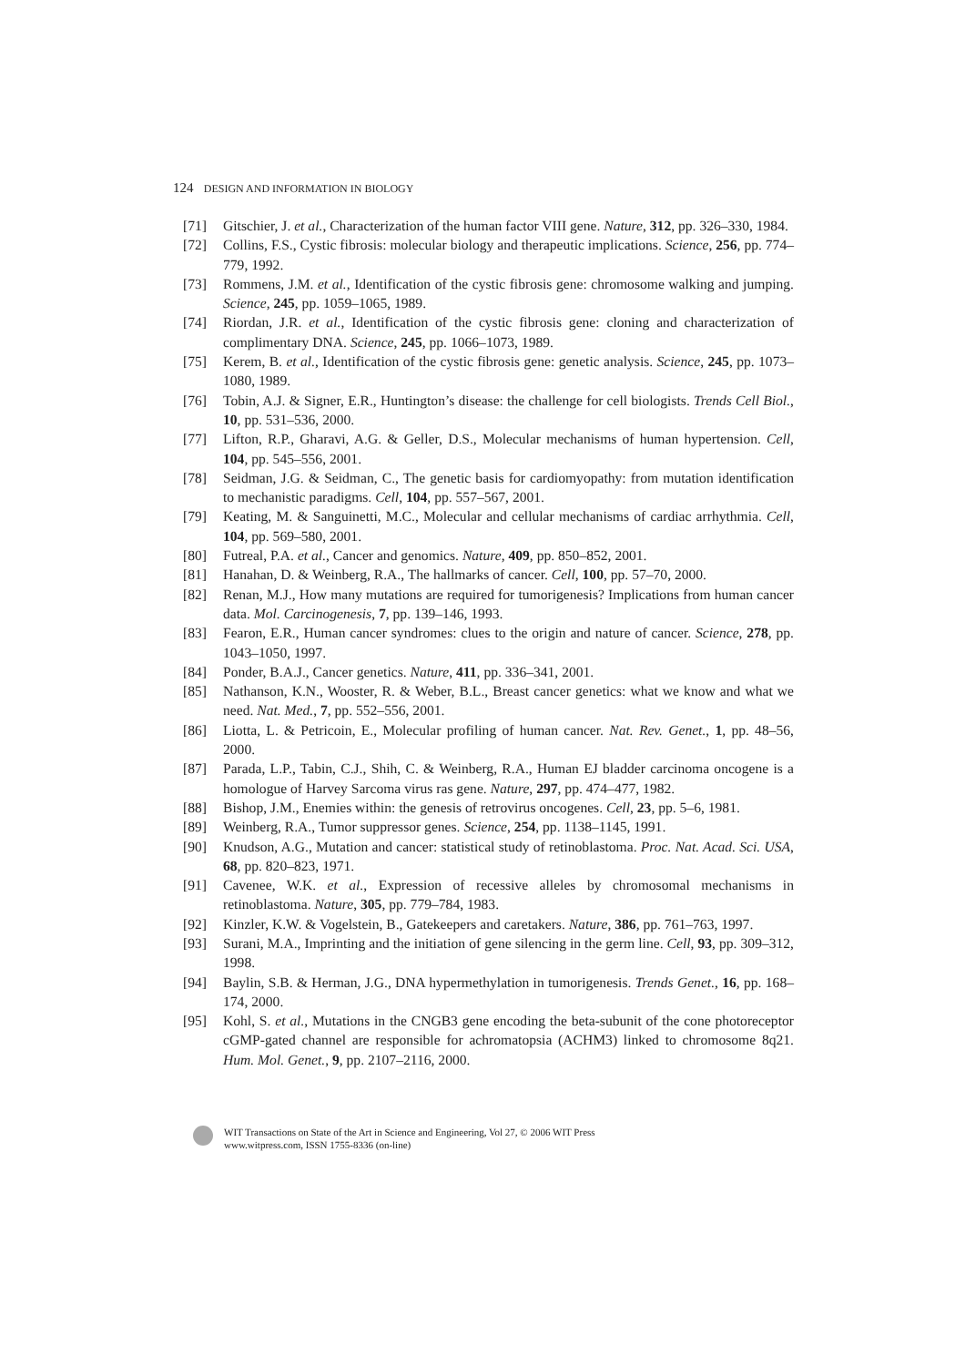124 DESIGN AND INFORMATION IN BIOLOGY
[71] Gitschier, J. et al., Characterization of the human factor VIII gene. Nature, 312, pp. 326–330, 1984.
[72] Collins, F.S., Cystic fibrosis: molecular biology and therapeutic implications. Science, 256, pp. 774–779, 1992.
[73] Rommens, J.M. et al., Identification of the cystic fibrosis gene: chromosome walking and jumping. Science, 245, pp. 1059–1065, 1989.
[74] Riordan, J.R. et al., Identification of the cystic fibrosis gene: cloning and characterization of complimentary DNA. Science, 245, pp. 1066–1073, 1989.
[75] Kerem, B. et al., Identification of the cystic fibrosis gene: genetic analysis. Science, 245, pp. 1073–1080, 1989.
[76] Tobin, A.J. & Signer, E.R., Huntington’s disease: the challenge for cell biologists. Trends Cell Biol., 10, pp. 531–536, 2000.
[77] Lifton, R.P., Gharavi, A.G. & Geller, D.S., Molecular mechanisms of human hypertension. Cell, 104, pp. 545–556, 2001.
[78] Seidman, J.G. & Seidman, C., The genetic basis for cardiomyopathy: from mutation identification to mechanistic paradigms. Cell, 104, pp. 557–567, 2001.
[79] Keating, M. & Sanguinetti, M.C., Molecular and cellular mechanisms of cardiac arrhythmia. Cell, 104, pp. 569–580, 2001.
[80] Futreal, P.A. et al., Cancer and genomics. Nature, 409, pp. 850–852, 2001.
[81] Hanahan, D. & Weinberg, R.A., The hallmarks of cancer. Cell, 100, pp. 57–70, 2000.
[82] Renan, M.J., How many mutations are required for tumorigenesis? Implications from human cancer data. Mol. Carcinogenesis, 7, pp. 139–146, 1993.
[83] Fearon, E.R., Human cancer syndromes: clues to the origin and nature of cancer. Science, 278, pp. 1043–1050, 1997.
[84] Ponder, B.A.J., Cancer genetics. Nature, 411, pp. 336–341, 2001.
[85] Nathanson, K.N., Wooster, R. & Weber, B.L., Breast cancer genetics: what we know and what we need. Nat. Med., 7, pp. 552–556, 2001.
[86] Liotta, L. & Petricoin, E., Molecular profiling of human cancer. Nat. Rev. Genet., 1, pp. 48–56, 2000.
[87] Parada, L.P., Tabin, C.J., Shih, C. & Weinberg, R.A., Human EJ bladder carcinoma oncogene is a homologue of Harvey Sarcoma virus ras gene. Nature, 297, pp. 474–477, 1982.
[88] Bishop, J.M., Enemies within: the genesis of retrovirus oncogenes. Cell, 23, pp. 5–6, 1981.
[89] Weinberg, R.A., Tumor suppressor genes. Science, 254, pp. 1138–1145, 1991.
[90] Knudson, A.G., Mutation and cancer: statistical study of retinoblastoma. Proc. Nat. Acad. Sci. USA, 68, pp. 820–823, 1971.
[91] Cavenee, W.K. et al., Expression of recessive alleles by chromosomal mechanisms in retinoblastoma. Nature, 305, pp. 779–784, 1983.
[92] Kinzler, K.W. & Vogelstein, B., Gatekeepers and caretakers. Nature, 386, pp. 761–763, 1997.
[93] Surani, M.A., Imprinting and the initiation of gene silencing in the germ line. Cell, 93, pp. 309–312, 1998.
[94] Baylin, S.B. & Herman, J.G., DNA hypermethylation in tumorigenesis. Trends Genet., 16, pp. 168–174, 2000.
[95] Kohl, S. et al., Mutations in the CNGB3 gene encoding the beta-subunit of the cone photoreceptor cGMP-gated channel are responsible for achromatopsia (ACHM3) linked to chromosome 8q21. Hum. Mol. Genet., 9, pp. 2107–2116, 2000.
WIT Transactions on State of the Art in Science and Engineering, Vol 27, © 2006 WIT Press
www.witpress.com, ISSN 1755-8336 (on-line)